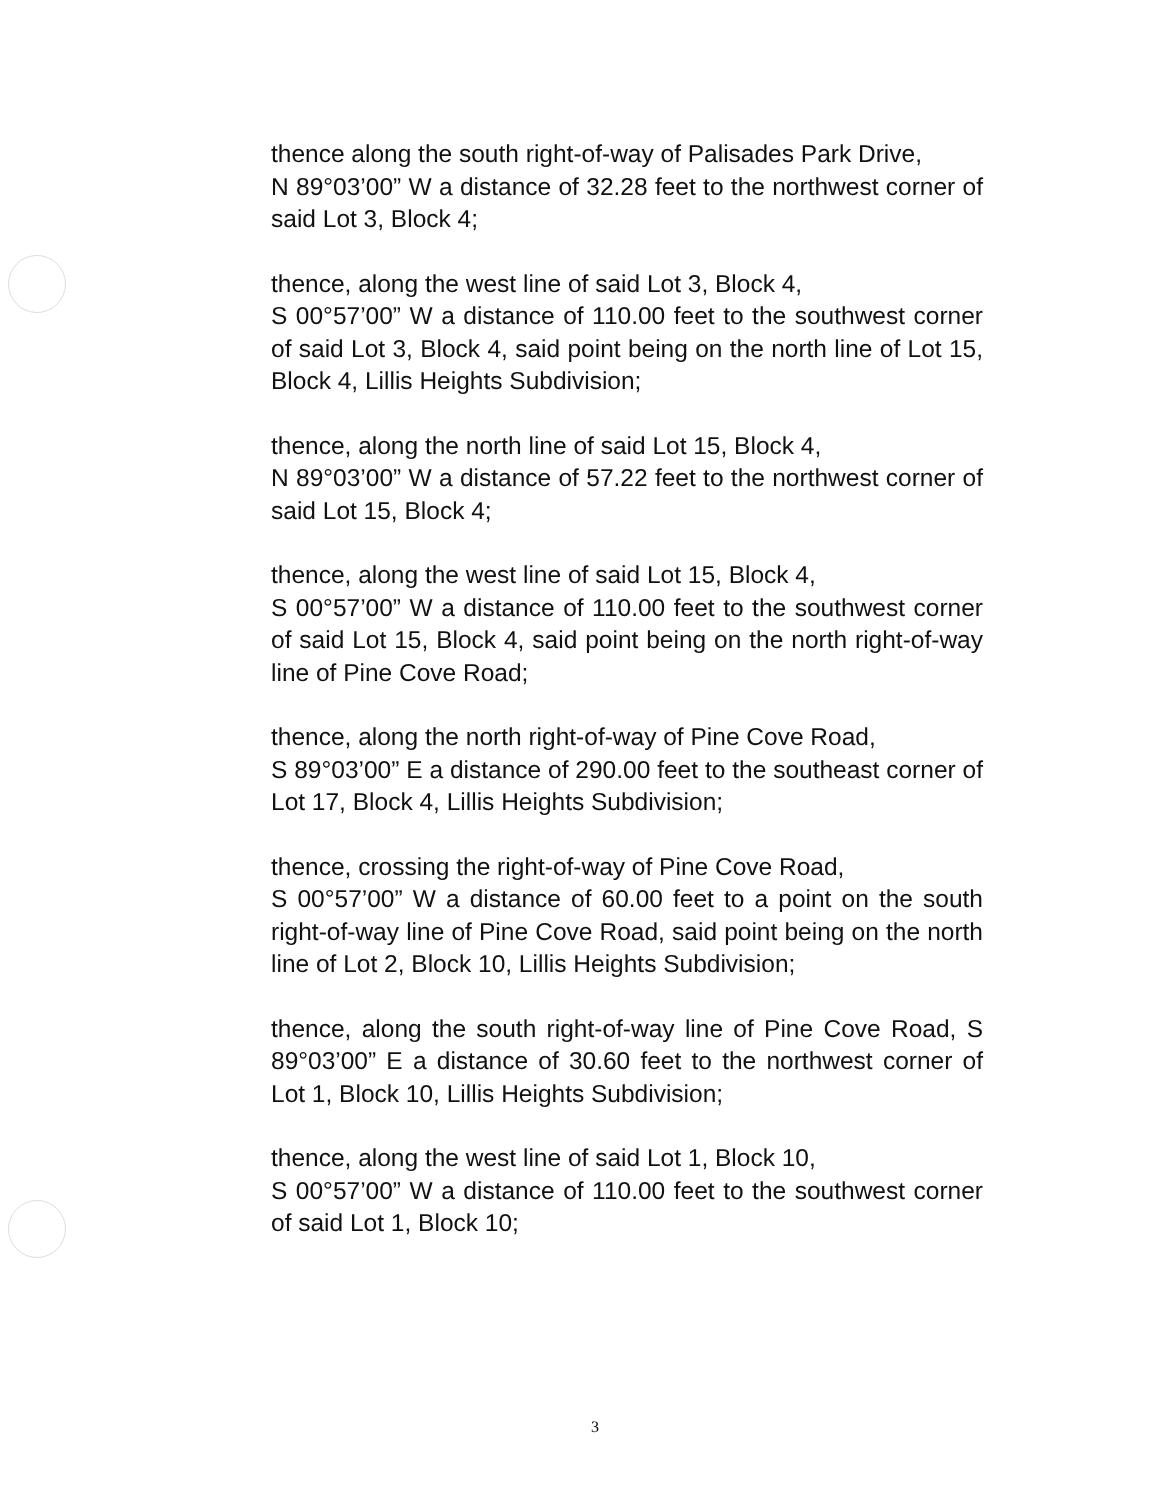thence along the south right-of-way of Palisades Park Drive,
N 89°03’00” W a distance of 32.28 feet to the northwest corner of said Lot 3, Block 4;
thence, along the west line of said Lot 3, Block 4,
S 00°57’00” W a distance of 110.00 feet to the southwest corner of said Lot 3, Block 4, said point being on the north line of Lot 15, Block 4, Lillis Heights Subdivision;
thence, along the north line of said Lot 15, Block 4,
N 89°03’00” W a distance of 57.22 feet to the northwest corner of said Lot 15, Block 4;
thence, along the west line of said Lot 15, Block 4,
S 00°57’00” W a distance of 110.00 feet to the southwest corner of said Lot 15, Block 4, said point being on the north right-of-way line of Pine Cove Road;
thence, along the north right-of-way of Pine Cove Road,
S 89°03’00” E a distance of 290.00 feet to the southeast corner of Lot 17, Block 4, Lillis Heights Subdivision;
thence, crossing the right-of-way of Pine Cove Road,
S 00°57’00” W a distance of 60.00 feet to a point on the south right-of-way line of Pine Cove Road, said point being on the north line of Lot 2, Block 10, Lillis Heights Subdivision;
thence, along the south right-of-way line of Pine Cove Road, S 89°03’00” E a distance of 30.60 feet to the northwest corner of Lot 1, Block 10, Lillis Heights Subdivision;
thence, along the west line of said Lot 1, Block 10,
S 00°57’00” W a distance of 110.00 feet to the southwest corner of said Lot 1, Block 10;
3